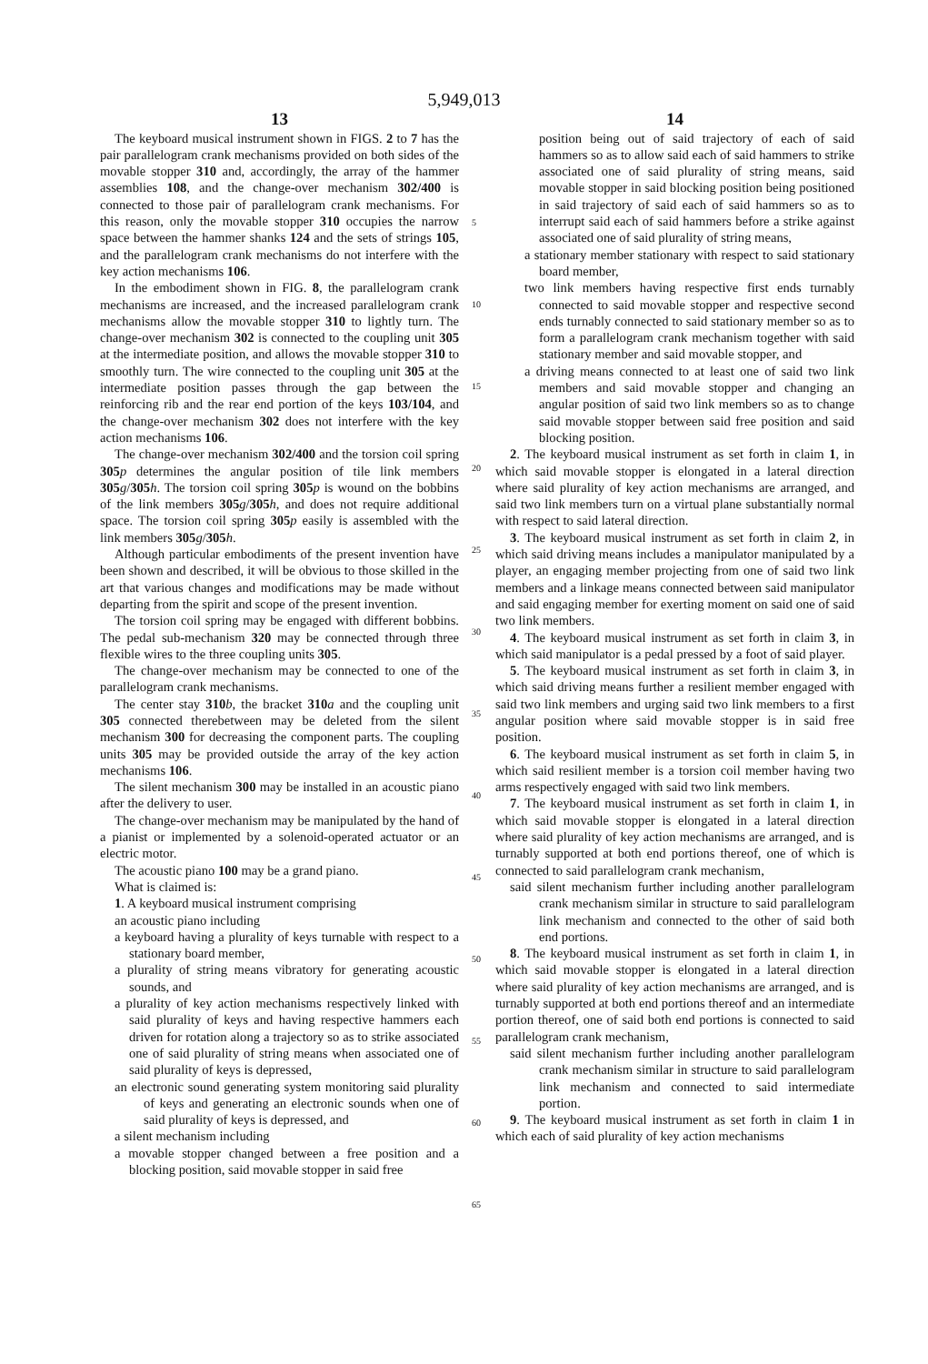5,949,013
13
The keyboard musical instrument shown in FIGS. 2 to 7 has the pair parallelogram crank mechanisms provided on both sides of the movable stopper 310 and, accordingly, the array of the hammer assemblies 108, and the change-over mechanism 302/400 is connected to those pair of parallelogram crank mechanisms. For this reason, only the movable stopper 310 occupies the narrow space between the hammer shanks 124 and the sets of strings 105, and the parallelogram crank mechanisms do not interfere with the key action mechanisms 106.
In the embodiment shown in FIG. 8, the parallelogram crank mechanisms are increased, and the increased parallelogram crank mechanisms allow the movable stopper 310 to lightly turn. The change-over mechanism 302 is connected to the coupling unit 305 at the intermediate position, and allows the movable stopper 310 to smoothly turn. The wire connected to the coupling unit 305 at the intermediate position passes through the gap between the reinforcing rib and the rear end portion of the keys 103/104, and the change-over mechanism 302 does not interfere with the key action mechanisms 106.
The change-over mechanism 302/400 and the torsion coil spring 305 p determines the angular position of tile link members 305 g/305 h. The torsion coil spring 305 p is wound on the bobbins of the link members 305 g/305 h, and does not require additional space. The torsion coil spring 305 p easily is assembled with the link members 305 g/305 h.
Although particular embodiments of the present invention have been shown and described, it will be obvious to those skilled in the art that various changes and modifications may be made without departing from the spirit and scope of the present invention.
The torsion coil spring may be engaged with different bobbins. The pedal sub-mechanism 320 may be connected through three flexible wires to the three coupling units 305.
The change-over mechanism may be connected to one of the parallelogram crank mechanisms.
The center stay 310 b, the bracket 310 a and the coupling unit 305 connected therebetween may be deleted from the silent mechanism 300 for decreasing the component parts. The coupling units 305 may be provided outside the array of the key action mechanisms 106.
The silent mechanism 300 may be installed in an acoustic piano after the delivery to user.
The change-over mechanism may be manipulated by the hand of a pianist or implemented by a solenoid-operated actuator or an electric motor.
The acoustic piano 100 may be a grand piano.
What is claimed is:
1. A keyboard musical instrument comprising
an acoustic piano including
a keyboard having a plurality of keys turnable with respect to a stationary board member,
a plurality of string means vibratory for generating acoustic sounds, and
a plurality of key action mechanisms respectively linked with said plurality of keys and having respective hammers each driven for rotation along a trajectory so as to strike associated one of said plurality of string means when associated one of said plurality of keys is depressed,
an electronic sound generating system monitoring said plurality of keys and generating an electronic sounds when one of said plurality of keys is depressed, and
a silent mechanism including
a movable stopper changed between a free position and a blocking position, said movable stopper in said free
5
10
15
20
25
30
35
40
45
50
55
60
65
14
position being out of said trajectory of each of said hammers so as to allow said each of said hammers to strike associated one of said plurality of string means, said movable stopper in said blocking position being positioned in said trajectory of said each of said hammers so as to interrupt said each of said hammers before a strike against associated one of said plurality of string means,
a stationary member stationary with respect to said stationary board member,
two link members having respective first ends turnably connected to said movable stopper and respective second ends turnably connected to said stationary member so as to form a parallelogram crank mechanism together with said stationary member and said movable stopper, and
a driving means connected to at least one of said two link members and said movable stopper and changing an angular position of said two link members so as to change said movable stopper between said free position and said blocking position.
2. The keyboard musical instrument as set forth in claim 1, in which said movable stopper is elongated in a lateral direction where said plurality of key action mechanisms are arranged, and said two link members turn on a virtual plane substantially normal with respect to said lateral direction.
3. The keyboard musical instrument as set forth in claim 2, in which said driving means includes a manipulator manipulated by a player, an engaging member projecting from one of said two link members and a linkage means connected between said manipulator and said engaging member for exerting moment on said one of said two link members.
4. The keyboard musical instrument as set forth in claim 3, in which said manipulator is a pedal pressed by a foot of said player.
5. The keyboard musical instrument as set forth in claim 3, in which said driving means further a resilient member engaged with said two link members and urging said two link members to a first angular position where said movable stopper is in said free position.
6. The keyboard musical instrument as set forth in claim 5, in which said resilient member is a torsion coil member having two arms respectively engaged with said two link members.
7. The keyboard musical instrument as set forth in claim 1, in which said movable stopper is elongated in a lateral direction where said plurality of key action mechanisms are arranged, and is turnably supported at both end portions thereof, one of which is connected to said parallelogram crank mechanism,
said silent mechanism further including another parallelogram crank mechanism similar in structure to said parallelogram link mechanism and connected to the other of said both end portions.
8. The keyboard musical instrument as set forth in claim 1, in which said movable stopper is elongated in a lateral direction where said plurality of key action mechanisms are arranged, and is turnably supported at both end portions thereof and an intermediate portion thereof, one of said both end portions is connected to said parallelogram crank mechanism,
said silent mechanism further including another parallelogram crank mechanism similar in structure to said parallelogram link mechanism and connected to said intermediate portion.
9. The keyboard musical instrument as set forth in claim 1 in which each of said plurality of key action mechanisms